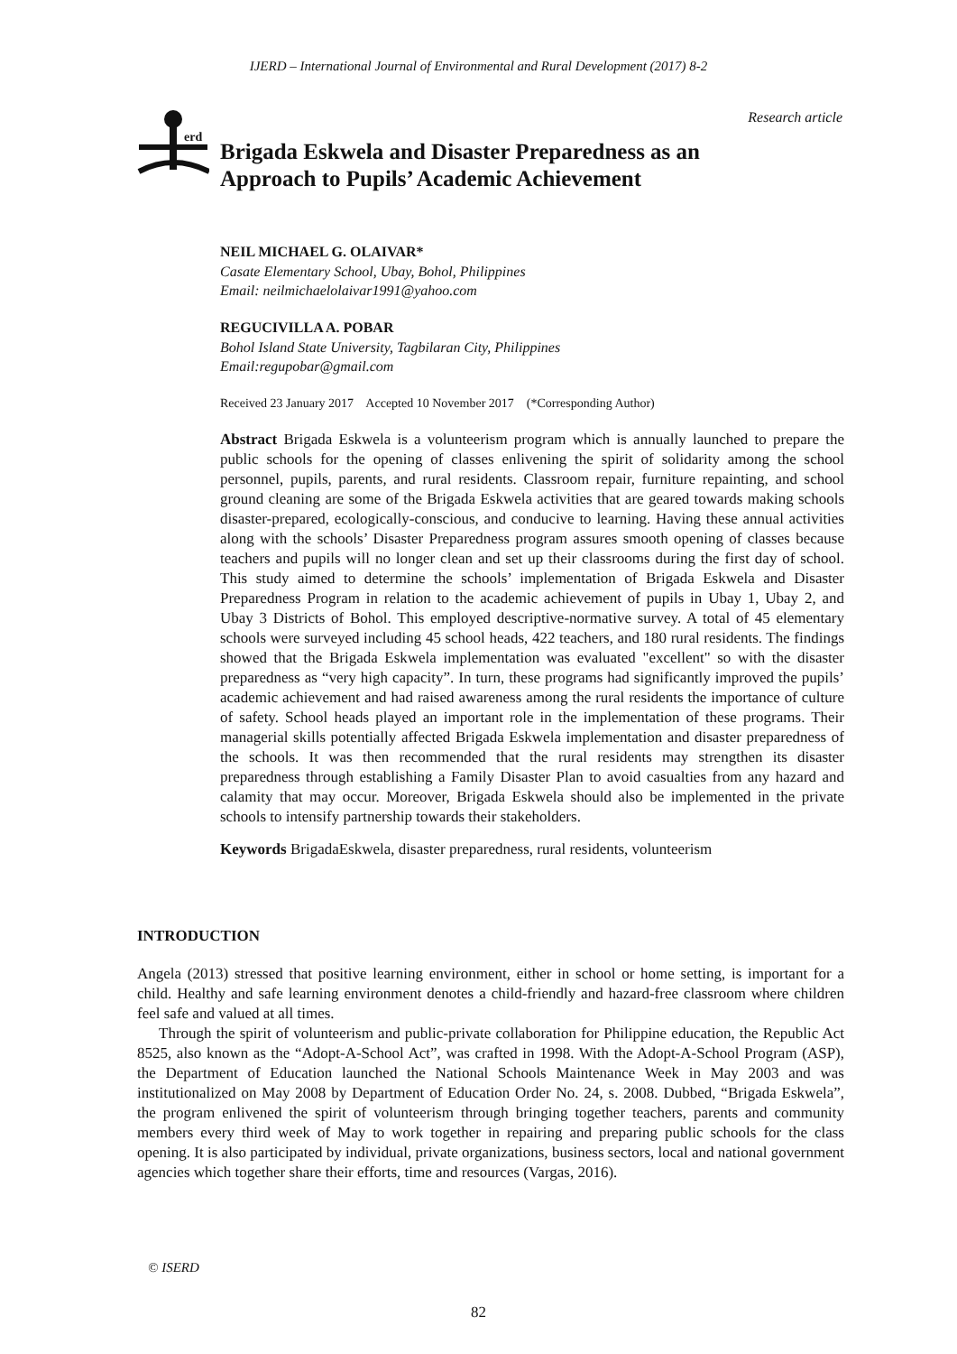IJERD – International Journal of Environmental and Rural Development (2017) 8-2
Research article
erd
Brigada Eskwela and Disaster Preparedness as an
Approach to Pupils’ Academic Achievement
NEIL MICHAEL G. OLAIVAR*
Casate Elementary School, Ubay, Bohol, Philippines
Email: neilmichaelolaivar1991@yahoo.com
REGUCIVILLA A. POBAR
Bohol Island State University, Tagbilaran City, Philippines
Email:regupobar@gmail.com
Received 23 January 2017 Accepted 10 November 2017 (*Corresponding Author)
Abstract Brigada Eskwela is a volunteerism program which is annually launched to prepare the public schools for the opening of classes enlivening the spirit of solidarity among the school personnel, pupils, parents, and rural residents. Classroom repair, furniture repainting, and school ground cleaning are some of the Brigada Eskwela activities that are geared towards making schools disaster-prepared, ecologically-conscious, and conducive to learning. Having these annual activities along with the schools’ Disaster Preparedness program assures smooth opening of classes because teachers and pupils will no longer clean and set up their classrooms during the first day of school. This study aimed to determine the schools’ implementation of Brigada Eskwela and Disaster Preparedness Program in relation to the academic achievement of pupils in Ubay 1, Ubay 2, and Ubay 3 Districts of Bohol. This employed descriptive-normative survey. A total of 45 elementary schools were surveyed including 45 school heads, 422 teachers, and 180 rural residents. The findings showed that the Brigada Eskwela implementation was evaluated "excellent" so with the disaster preparedness as “very high capacity”. In turn, these programs had significantly improved the pupils’ academic achievement and had raised awareness among the rural residents the importance of culture of safety. School heads played an important role in the implementation of these programs. Their managerial skills potentially affected Brigada Eskwela implementation and disaster preparedness of the schools. It was then recommended that the rural residents may strengthen its disaster preparedness through establishing a Family Disaster Plan to avoid casualties from any hazard and calamity that may occur. Moreover, Brigada Eskwela should also be implemented in the private schools to intensify partnership towards their stakeholders.
Keywords BrigadaEskwela, disaster preparedness, rural residents, volunteerism
INTRODUCTION
Angela (2013) stressed that positive learning environment, either in school or home setting, is important for a child. Healthy and safe learning environment denotes a child-friendly and hazard-free classroom where children feel safe and valued at all times.
Through the spirit of volunteerism and public-private collaboration for Philippine education, the Republic Act 8525, also known as the “Adopt-A-School Act”, was crafted in 1998. With the Adopt-A-School Program (ASP), the Department of Education launched the National Schools Maintenance Week in May 2003 and was institutionalized on May 2008 by Department of Education Order No. 24, s. 2008. Dubbed, “Brigada Eskwela”, the program enlivened the spirit of volunteerism through bringing together teachers, parents and community members every third week of May to work together in repairing and preparing public schools for the class opening. It is also participated by individual, private organizations, business sectors, local and national government agencies which together share their efforts, time and resources (Vargas, 2016).
© ISERD
82